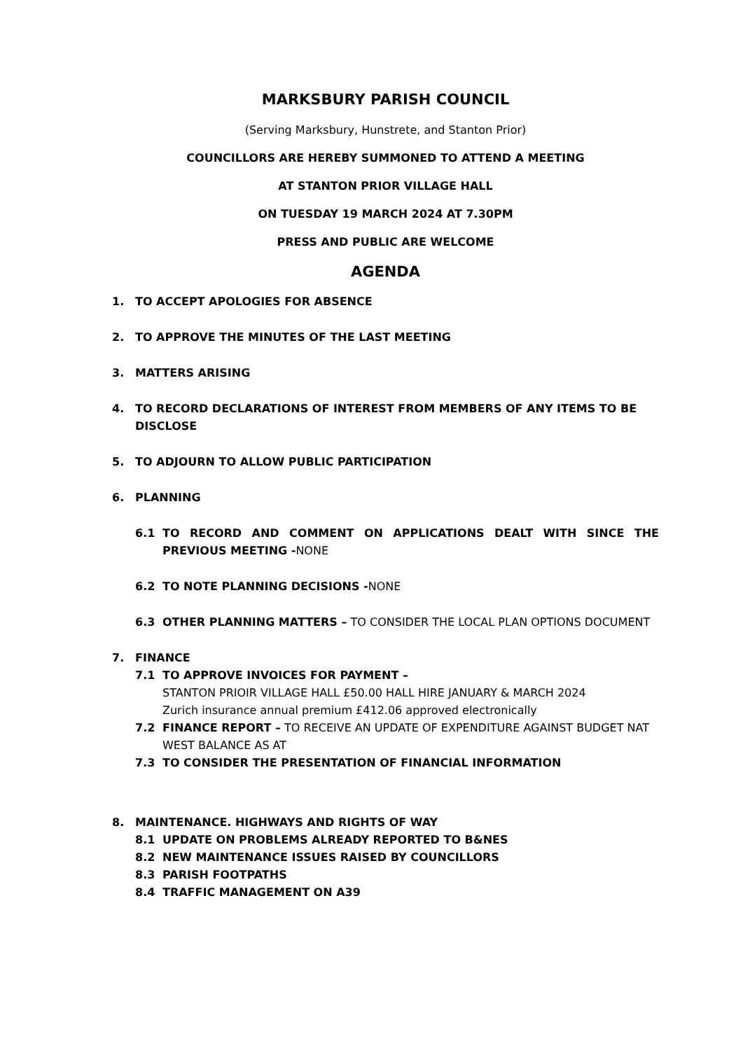MARKSBURY PARISH COUNCIL
(Serving Marksbury, Hunstrete, and Stanton Prior)
COUNCILLORS ARE HEREBY SUMMONED TO ATTEND A MEETING
AT STANTON PRIOR VILLAGE HALL
ON TUESDAY 19 MARCH 2024 AT 7.30PM
PRESS AND PUBLIC ARE WELCOME
AGENDA
1. TO ACCEPT APOLOGIES FOR ABSENCE
2. TO APPROVE THE MINUTES OF THE LAST MEETING
3. MATTERS ARISING
4. TO RECORD DECLARATIONS OF INTEREST FROM MEMBERS OF ANY ITEMS TO BE DISCLOSE
5. TO ADJOURN TO ALLOW PUBLIC PARTICIPATION
6. PLANNING
6.1 TO RECORD AND COMMENT ON APPLICATIONS DEALT WITH SINCE THE PREVIOUS MEETING -NONE
6.2 TO NOTE PLANNING DECISIONS -NONE
6.3 OTHER PLANNING MATTERS – TO CONSIDER THE LOCAL PLAN OPTIONS DOCUMENT
7. FINANCE
7.1 TO APPROVE INVOICES FOR PAYMENT –
STANTON PRIOIR VILLAGE HALL £50.00 HALL HIRE JANUARY & MARCH 2024
Zurich insurance annual premium £412.06 approved electronically
7.2 FINANCE REPORT – TO RECEIVE AN UPDATE OF EXPENDITURE AGAINST BUDGET NAT WEST BALANCE AS AT
7.3 TO CONSIDER THE PRESENTATION OF FINANCIAL INFORMATION
8. MAINTENANCE. HIGHWAYS AND RIGHTS OF WAY
8.1 UPDATE ON PROBLEMS ALREADY REPORTED TO B&NES
8.2 NEW MAINTENANCE ISSUES RAISED BY COUNCILLORS
8.3 PARISH FOOTPATHS
8.4 TRAFFIC MANAGEMENT ON A39